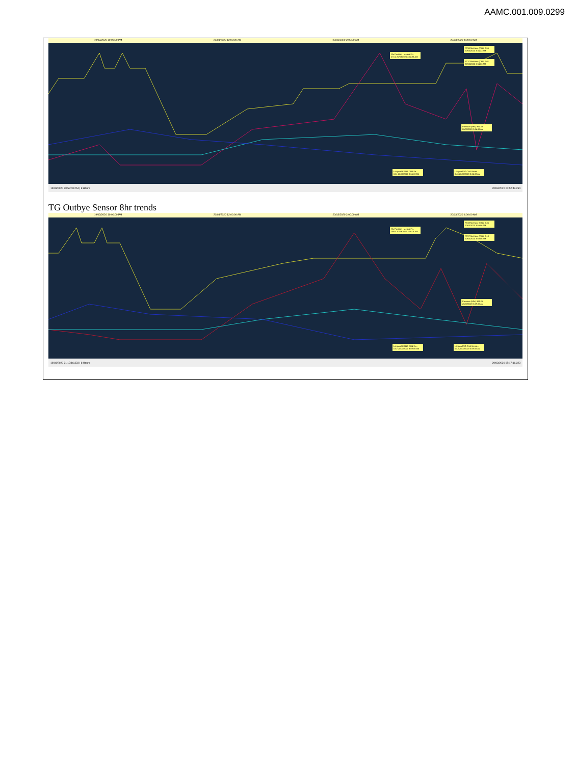AAMC.001.009.0299
19/03/2020 10:00:00 PM 20/03/2020 12:00:00 AM 20/03/2020 2:00:00 AM 20/03/2020 4:00:00 AM
Shr Position - Meters Fr... 273.1 20/03/2020 3:34:33 AM
RT38 Methane (CH4) 2.55 20/03/2020 3:34:33 AM
RT37 Methane (CH4) 2.01 20/03/2020 3:34:33 AM
Pressure (hPa) 991.58 20/03/2020 3:34:33 AM
Longwall KS149 CH4 Se... 0.61 20/03/2020 3:34:33 AM
Longwall TG CH4 Senso... 0.45 20/03/2020 3:34:33 AM
19/03/2020 20:52:43.254 | 8 Hours 20/03/2020 04:52:43.254
TG Outbye Sensor 8hr trends
19/03/2020 10:00:00 PM 20/03/2020 12:00:00 AM 20/03/2020 2:00:00 AM 20/03/2020 4:00:00 AM
Shr Position - Meters Fr... 299.3 20/03/2020 3:59:06 AM
RT38 Methane (CH4) 2.36 20/03/2020 3:59:06 AM
RT37 Methane (CH4) 2.10 20/03/2020 3:59:06 AM
Pressure (hPa) 991.25 20/03/2020 3:59:06 AM
Longwall KS149 CH4 Se... 0.52 20/03/2020 3:59:06 AM
Longwall TG CH4 Senso... 0.43 20/03/2020 3:59:06 AM
19/03/2020 21:17:16.323 | 8 Hours 20/03/2020 05:17:16.323